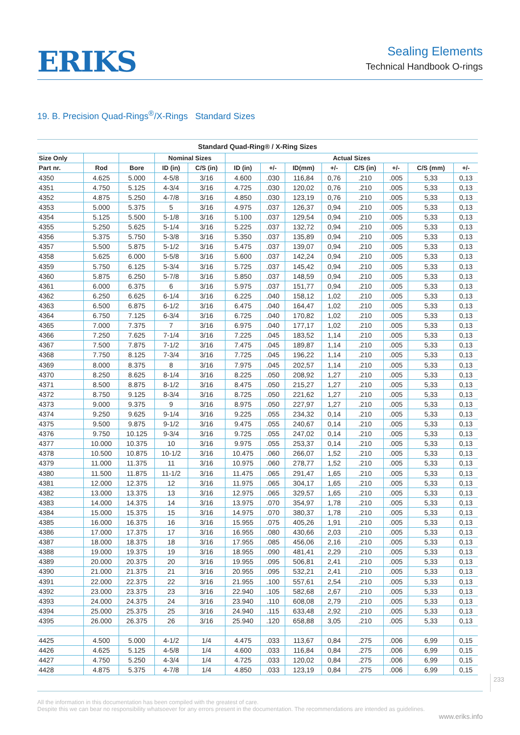ERIKS
Sealing Elements
Technical Handbook O-rings
19. B. Precision Quad-Rings<sup>®</sup>/X-Rings Standard Sizes
Standard Quad-Ring® / X-Ring Sizes
| Size Only | | | Nominal Sizes | | Actual Sizes | | | | | | | |
| --- | --- | --- | --- | --- | --- | --- | --- | --- | --- | --- | --- | --- |
| Part nr. | Rod | Bore | ID (in) | C/S (in) | ID (in) | +/- | ID(mm) | +/- | C/S (in) | +/- | C/S (mm) | +/- |
| 4350 | 4.625 | 5.000 | 4-5/8 | 3/16 | 4.600 | .030 | 116,84 | 0,76 | .210 | .005 | 5,33 | 0,13 |
| 4351 | 4.750 | 5.125 | 4-3/4 | 3/16 | 4.725 | .030 | 120,02 | 0,76 | .210 | .005 | 5,33 | 0,13 |
| 4352 | 4.875 | 5.250 | 4-7/8 | 3/16 | 4.850 | .030 | 123,19 | 0,76 | .210 | .005 | 5,33 | 0,13 |
| 4353 | 5.000 | 5.375 | 5 | 3/16 | 4.975 | .037 | 126,37 | 0,94 | .210 | .005 | 5,33 | 0,13 |
| 4354 | 5.125 | 5.500 | 5-1/8 | 3/16 | 5.100 | .037 | 129,54 | 0,94 | .210 | .005 | 5,33 | 0,13 |
| 4355 | 5.250 | 5.625 | 5-1/4 | 3/16 | 5.225 | .037 | 132,72 | 0,94 | .210 | .005 | 5,33 | 0,13 |
| 4356 | 5.375 | 5.750 | 5-3/8 | 3/16 | 5.350 | .037 | 135,89 | 0,94 | .210 | .005 | 5,33 | 0,13 |
| 4357 | 5.500 | 5.875 | 5-1/2 | 3/16 | 5.475 | .037 | 139,07 | 0,94 | .210 | .005 | 5,33 | 0,13 |
| 4358 | 5.625 | 6.000 | 5-5/8 | 3/16 | 5.600 | .037 | 142,24 | 0,94 | .210 | .005 | 5,33 | 0,13 |
| 4359 | 5.750 | 6.125 | 5-3/4 | 3/16 | 5.725 | .037 | 145,42 | 0,94 | .210 | .005 | 5,33 | 0,13 |
| 4360 | 5.875 | 6.250 | 5-7/8 | 3/16 | 5.850 | .037 | 148,59 | 0,94 | .210 | .005 | 5,33 | 0,13 |
| 4361 | 6.000 | 6.375 | 6 | 3/16 | 5.975 | .037 | 151,77 | 0,94 | .210 | .005 | 5,33 | 0,13 |
| 4362 | 6.250 | 6.625 | 6-1/4 | 3/16 | 6.225 | .040 | 158,12 | 1,02 | .210 | .005 | 5,33 | 0,13 |
| 4363 | 6.500 | 6.875 | 6-1/2 | 3/16 | 6.475 | .040 | 164,47 | 1,02 | .210 | .005 | 5,33 | 0,13 |
| 4364 | 6.750 | 7.125 | 6-3/4 | 3/16 | 6.725 | .040 | 170,82 | 1,02 | .210 | .005 | 5,33 | 0,13 |
| 4365 | 7.000 | 7.375 | 7 | 3/16 | 6.975 | .040 | 177,17 | 1,02 | .210 | .005 | 5,33 | 0,13 |
| 4366 | 7.250 | 7.625 | 7-1/4 | 3/16 | 7.225 | .045 | 183,52 | 1,14 | .210 | .005 | 5,33 | 0,13 |
| 4367 | 7.500 | 7.875 | 7-1/2 | 3/16 | 7.475 | .045 | 189,87 | 1,14 | .210 | .005 | 5,33 | 0,13 |
| 4368 | 7.750 | 8.125 | 7-3/4 | 3/16 | 7.725 | .045 | 196,22 | 1,14 | .210 | .005 | 5,33 | 0,13 |
| 4369 | 8.000 | 8.375 | 8 | 3/16 | 7.975 | .045 | 202,57 | 1,14 | .210 | .005 | 5,33 | 0,13 |
| 4370 | 8.250 | 8.625 | 8-1/4 | 3/16 | 8.225 | .050 | 208,92 | 1,27 | .210 | .005 | 5,33 | 0,13 |
| 4371 | 8.500 | 8.875 | 8-1/2 | 3/16 | 8.475 | .050 | 215,27 | 1,27 | .210 | .005 | 5,33 | 0,13 |
| 4372 | 8.750 | 9.125 | 8-3/4 | 3/16 | 8.725 | .050 | 221,62 | 1,27 | .210 | .005 | 5,33 | 0,13 |
| 4373 | 9.000 | 9.375 | 9 | 3/16 | 8.975 | .050 | 227,97 | 1,27 | .210 | .005 | 5,33 | 0,13 |
| 4374 | 9.250 | 9.625 | 9-1/4 | 3/16 | 9.225 | .055 | 234,32 | 0,14 | .210 | .005 | 5,33 | 0,13 |
| 4375 | 9.500 | 9.875 | 9-1/2 | 3/16 | 9.475 | .055 | 240,67 | 0,14 | .210 | .005 | 5,33 | 0,13 |
| 4376 | 9.750 | 10.125 | 9-3/4 | 3/16 | 9.725 | .055 | 247,02 | 0,14 | .210 | .005 | 5,33 | 0,13 |
| 4377 | 10.000 | 10.375 | 10 | 3/16 | 9.975 | .055 | 253,37 | 0,14 | .210 | .005 | 5,33 | 0,13 |
| 4378 | 10.500 | 10.875 | 10-1/2 | 3/16 | 10.475 | .060 | 266,07 | 1,52 | .210 | .005 | 5,33 | 0,13 |
| 4379 | 11.000 | 11.375 | 11 | 3/16 | 10.975 | .060 | 278,77 | 1,52 | .210 | .005 | 5,33 | 0,13 |
| 4380 | 11.500 | 11.875 | 11-1/2 | 3/16 | 11.475 | .065 | 291,47 | 1,65 | .210 | .005 | 5,33 | 0,13 |
| 4381 | 12.000 | 12.375 | 12 | 3/16 | 11.975 | .065 | 304,17 | 1,65 | .210 | .005 | 5,33 | 0,13 |
| 4382 | 13.000 | 13.375 | 13 | 3/16 | 12.975 | .065 | 329,57 | 1,65 | .210 | .005 | 5,33 | 0,13 |
| 4383 | 14.000 | 14.375 | 14 | 3/16 | 13.975 | .070 | 354,97 | 1,78 | .210 | .005 | 5,33 | 0,13 |
| 4384 | 15.000 | 15.375 | 15 | 3/16 | 14.975 | .070 | 380,37 | 1,78 | .210 | .005 | 5,33 | 0,13 |
| 4385 | 16.000 | 16.375 | 16 | 3/16 | 15.955 | .075 | 405,26 | 1,91 | .210 | .005 | 5,33 | 0,13 |
| 4386 | 17.000 | 17.375 | 17 | 3/16 | 16.955 | .080 | 430,66 | 2,03 | .210 | .005 | 5,33 | 0,13 |
| 4387 | 18.000 | 18.375 | 18 | 3/16 | 17.955 | .085 | 456,06 | 2,16 | .210 | .005 | 5,33 | 0,13 |
| 4388 | 19.000 | 19.375 | 19 | 3/16 | 18.955 | .090 | 481,41 | 2,29 | .210 | .005 | 5,33 | 0,13 |
| 4389 | 20.000 | 20.375 | 20 | 3/16 | 19.955 | .095 | 506,81 | 2,41 | .210 | .005 | 5,33 | 0,13 |
| 4390 | 21.000 | 21.375 | 21 | 3/16 | 20.955 | .095 | 532,21 | 2,41 | .210 | .005 | 5,33 | 0,13 |
| 4391 | 22.000 | 22.375 | 22 | 3/16 | 21.955 | .100 | 557,61 | 2,54 | .210 | .005 | 5,33 | 0,13 |
| 4392 | 23.000 | 23.375 | 23 | 3/16 | 22.940 | .105 | 582,68 | 2,67 | .210 | .005 | 5,33 | 0,13 |
| 4393 | 24.000 | 24.375 | 24 | 3/16 | 23.940 | .110 | 608,08 | 2,79 | .210 | .005 | 5,33 | 0,13 |
| 4394 | 25.000 | 25.375 | 25 | 3/16 | 24.940 | .115 | 633,48 | 2,92 | .210 | .005 | 5,33 | 0,13 |
| 4395 | 26.000 | 26.375 | 26 | 3/16 | 25.940 | .120 | 658,88 | 3,05 | .210 | .005 | 5,33 | 0,13 |
| 4425 | 4.500 | 5.000 | 4-1/2 | 1/4 | 4.475 | .033 | 113,67 | 0,84 | .275 | .006 | 6,99 | 0,15 |
| 4426 | 4.625 | 5.125 | 4-5/8 | 1/4 | 4.600 | .033 | 116,84 | 0,84 | .275 | .006 | 6,99 | 0,15 |
| 4427 | 4.750 | 5.250 | 4-3/4 | 1/4 | 4.725 | .033 | 120,02 | 0,84 | .275 | .006 | 6,99 | 0,15 |
| 4428 | 4.875 | 5.375 | 4-7/8 | 1/4 | 4.850 | .033 | 123,19 | 0,84 | .275 | .006 | 6,99 | 0,15 |
233
All the information in this documentation has been compiled with the greatest of care.
Despite this we can bear no responsibility whatsoever for any errors present in the documentation. The recommendations are intended as guidelines.
www.eriks.info